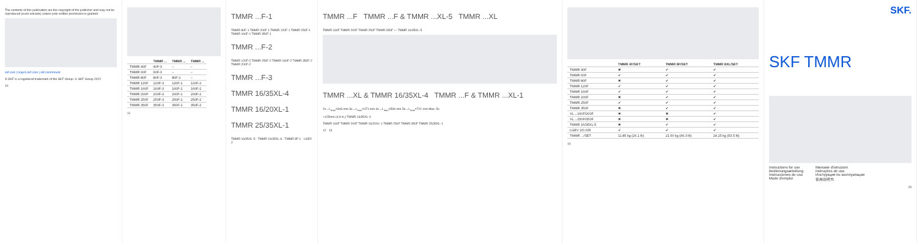The contents of this publication are the copyright of the publisher and may not be reproduced (even extracts) unless prior written permission is granted.
skf.com | mapro.skf.com | skf.com/mount
® SKF is a registered trademark of the SKF Group. © SKF Group 2022
10
| | TMMR ... | TMMR ... | TMMR ... |
| --- | --- | --- | --- |
| TMMR 40F | 40F-3 | – | – |
| TMMR 60F | 60F-3 | – | – |
| TMMR 80F | 80F-3 | 80F-1 | – |
| TMMR 120F | 120F-3 | 120F-1 | 120F-2 |
| TMMR 160F | 160F-3 | 160F-1 | 160F-2 |
| TMMR 200F | 200F-3 | 200F-1 | 200F-2 |
| TMMR 250F | 250F-3 | 250F-1 | 250F-2 |
| TMMR 350F | 350F-3 | 350F-1 | 350F-2 |
11
TMMR ...F-1
TMMR 80F-1 TMMR 200F-1 TMMR 120F-1 TMMR 250F-1 TMMR 160F-1 TMMR 350F-1
TMMR ...F-2
TMMR 120F-2 TMMR 250F-2 TMMR 160F-2 TMMR 350F-2 TMMR 200F-2
TMMR ...F-3
TMMR 16/35XL-4
TMMR 16/20XL-1
TMMR 25/35XL-1
TMMR 16/35XL-5 · TMMR 16/35XL-6 · TMMR 8F-1 · LGEV 2
TMMR ...F TMMR ...F & TMMR ...XL-5 TMMR ...XL
TMMR 160F TMMR 200F TMMR 250F TMMR 350F — TMMR 16/35XL-5
TMMR ...XL & TMMR 16/35XL-4 TMMR ...F & TMMR ...XL-1
2x→L<sub>max</sub>=346 mm 3x→L<sub>max</sub>=471 mm 4x→L<sub>max</sub>=596 mm 5x→L<sub>max</sub>=721 mm Max: 5x
+125mm (4.9 in.) TMMR 16/35XL-4
TMMR 160F TMMR 200F TMMR 16/20XL-1 TMMR 250F TMMR 350F TMMR 25/35XL-1
12 13
| | TMMR 4F/SET | TMMR 8F/SET | TMMR 8XL/SET |
| --- | --- | --- | --- |
| TMMR 40F | ✖ | ✔ | ✔ |
| TMMR 60F | ✔ | ✔ | ✔ |
| TMMR 80F | ✖ | ✔ | ✔ |
| TMMR 120F | ✔ | ✔ | ✔ |
| TMMR 160F | ✔ | ✔ | ✔ |
| TMMR 200F | ✖ | ✔ | ✔ |
| TMMR 250F | ✔ | ✔ | ✔ |
| TMMR 350F | ✖ | ✔ | ✔ |
| XL→160F/200F | ✖ | ✖ | ✔ |
| XL→250F/350F | ✖ | ✖ | ✔ |
| TMMR 16/35XL-5 | ✖ | ✔ | ✔ |
| LGEV 2/0.035 | ✔ | ✔ | ✔ |
| TMMR .../SET | 11.85 kg (26.1 lb) | 21.00 kg (46.3 lb) | 24.25 kg (53.5 lb) |
14
SKF.
SKF TMMR
Instructions for use
Bedienungsanleitung
Instrucciones de uso
Mode d'emploi
Manuale d'istruzioni
Instruções de uso
Инструкция по эксплуатации
使用说明书
15